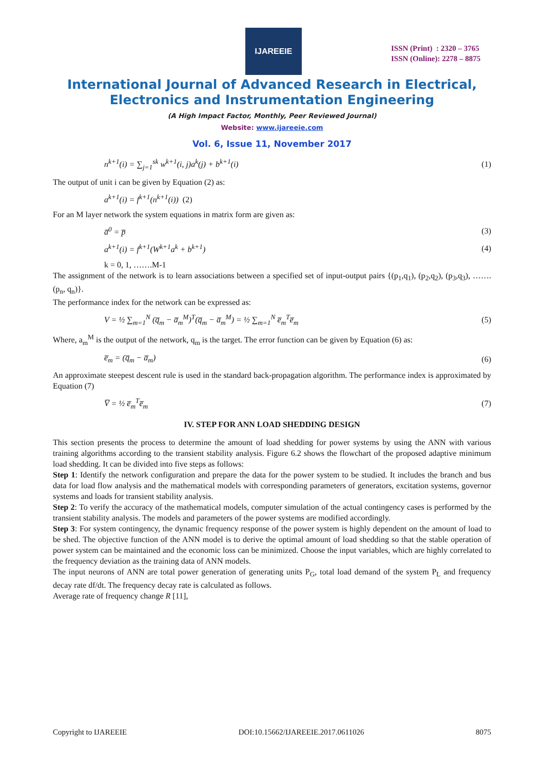IJAREEIE
ISSN (Print) : 2320 – 3765
ISSN (Online): 2278 – 8875
International Journal of Advanced Research in Electrical,
Electronics and Instrumentation Engineering
(A High Impact Factor, Monthly, Peer Reviewed Journal)
Website: www.ijareeie.com
Vol. 6, Issue 11, November 2017
n<sup>k+1</sup>(i) = ∑<sub>j=1</sub><sup>sk</sup> w<sup>k+1</sup>(i, j)a<sup>k</sup>(j) + b<sup>k+1</sup>(i) (1)
The output of unit i can be given by Equation (2) as:
a<sup>k+1</sup>(i) = f<sup>k+1</sup>(n<sup>k+1</sup>(i)) (2)
For an M layer network the system equations in matrix form are given as:
a̅<sup>0</sup> = p̅ (3)
a<sup>k+1</sup>(i) = f<sup>k+1</sup>(W<sup>k+1</sup>a<sup>k</sup> + b<sup>k+1</sup>) (4)
k = 0, 1, …….M-1
The assignment of the network is to learn associations between a specified set of input-output pairs {(p<sub>1</sub>,q<sub>1</sub>), (p<sub>2</sub>,q<sub>2</sub>), (p<sub>3</sub>,q<sub>3</sub>), …….(p<sub>n</sub>, q<sub>n</sub>)}.
The performance index for the network can be expressed as:
V = ½ ∑<sub>m=1</sub><sup>N</sup> (q̅<sub>m</sub> − a̅<sub>m</sub><sup>M</sup>)<sup>T</sup>(q̅<sub>m</sub> − a̅<sub>m</sub><sup>M</sup>) = ½ ∑<sub>m=1</sub><sup>N</sup> e̅<sub>m</sub><sup>T</sup>e̅<sub>m</sub> (5)
Where, a<sub>m</sub><sup>M</sup> is the output of the network, q<sub>m</sub> is the target. The error function can be given by Equation (6) as:
e̅<sub>m</sub> = (q̅<sub>m</sub> − a̅<sub>m</sub>) (6)
An approximate steepest descent rule is used in the standard back-propagation algorithm. The performance index is approximated by Equation (7)
V̅ = ½ e̅<sub>m</sub><sup>T</sup>e̅<sub>m</sub> (7)
IV. STEP FOR ANN LOAD SHEDDING DESIGN
This section presents the process to determine the amount of load shedding for power systems by using the ANN with various training algorithms according to the transient stability analysis. Figure 6.2 shows the flowchart of the proposed adaptive minimum load shedding. It can be divided into five steps as follows:
Step 1: Identify the network configuration and prepare the data for the power system to be studied. It includes the branch and bus data for load flow analysis and the mathematical models with corresponding parameters of generators, excitation systems, governor systems and loads for transient stability analysis.
Step 2: To verify the accuracy of the mathematical models, computer simulation of the actual contingency cases is performed by the transient stability analysis. The models and parameters of the power systems are modified accordingly.
Step 3: For system contingency, the dynamic frequency response of the power system is highly dependent on the amount of load to be shed. The objective function of the ANN model is to derive the optimal amount of load shedding so that the stable operation of power system can be maintained and the economic loss can be minimized. Choose the input variables, which are highly correlated to the frequency deviation as the training data of ANN models.
The input neurons of ANN are total power generation of generating units P<sub>G</sub>, total load demand of the system P<sub>L</sub> and frequency decay rate df/dt. The frequency decay rate is calculated as follows.
Average rate of frequency change R [11],
Copyright to IJAREEIE DOI:10.15662/IJAREEIE.2017.0611026 8075